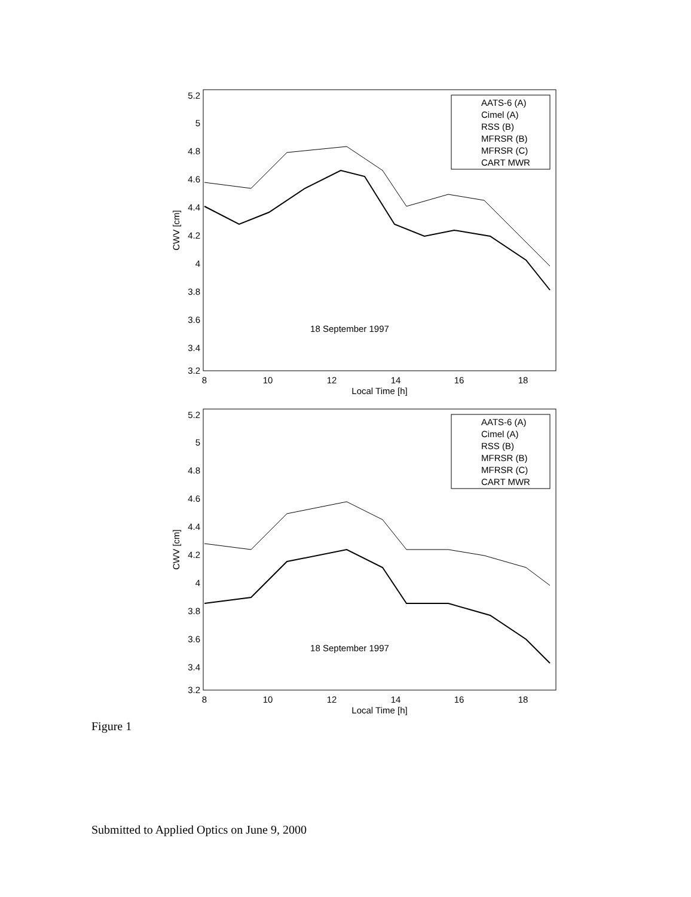5.2
5
4.8
4.6
4.4
4.2
4
3.8
3.6
3.4
3.2
8
10
12
14
16
18
Local Time [h]
18 September 1997
CWV [cm]
AATS-6 (A)
Cimel (A)
RSS (B)
MFRSR (B)
MFRSR (C)
CART MWR
5.2
5
4.8
4.6
4.4
4.2
4
3.8
3.6
3.4
3.2
8
10
12
14
16
18
Local Time [h]
18 September 1997
CWV [cm]
AATS-6 (A)
Cimel (A)
RSS (B)
MFRSR (B)
MFRSR (C)
CART MWR
Figure 1
Submitted to Applied Optics on June 9, 2000